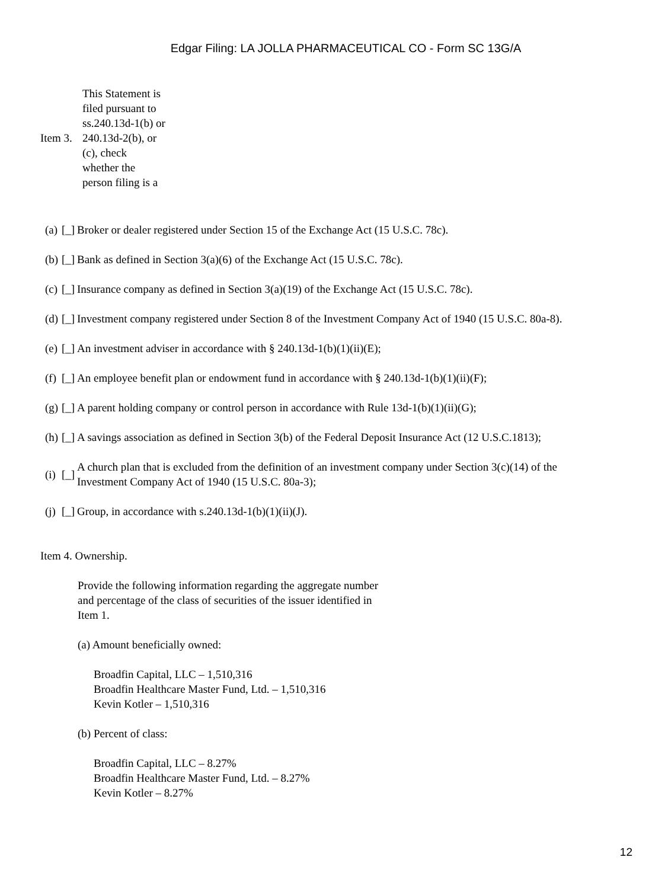Edgar Filing: LA JOLLA PHARMACEUTICAL CO - Form SC 13G/A
| Item 3. | This Statement is filed pursuant to ss.240.13d-1(b) or 240.13d-2(b), or (c), check whether the person filing is a |
(a) [_] Broker or dealer registered under Section 15 of the Exchange Act (15 U.S.C. 78c).
(b) [_] Bank as defined in Section 3(a)(6) of the Exchange Act (15 U.S.C. 78c).
(c) [_] Insurance company as defined in Section 3(a)(19) of the Exchange Act (15 U.S.C. 78c).
(d) [_] Investment company registered under Section 8 of the Investment Company Act of 1940 (15 U.S.C. 80a-8).
(e) [_] An investment adviser in accordance with § 240.13d-1(b)(1)(ii)(E);
(f) [_] An employee benefit plan or endowment fund in accordance with § 240.13d-1(b)(1)(ii)(F);
(g) [_] A parent holding company or control person in accordance with Rule 13d-1(b)(1)(ii)(G);
(h) [_] A savings association as defined in Section 3(b) of the Federal Deposit Insurance Act (12 U.S.C.1813);
(i) [_] A church plan that is excluded from the definition of an investment company under Section 3(c)(14) of the
Investment Company Act of 1940 (15 U.S.C. 80a-3);
(j) [_] Group, in accordance with s.240.13d-1(b)(1)(ii)(J).
Item 4. Ownership.
Provide the following information regarding the aggregate number and percentage of the class of securities of the issuer identified in Item 1.
(a) Amount beneficially owned:
Broadfin Capital, LLC – 1,510,316
Broadfin Healthcare Master Fund, Ltd. – 1,510,316
Kevin Kotler – 1,510,316
(b) Percent of class:
Broadfin Capital, LLC – 8.27%
Broadfin Healthcare Master Fund, Ltd. – 8.27%
Kevin Kotler – 8.27%
12